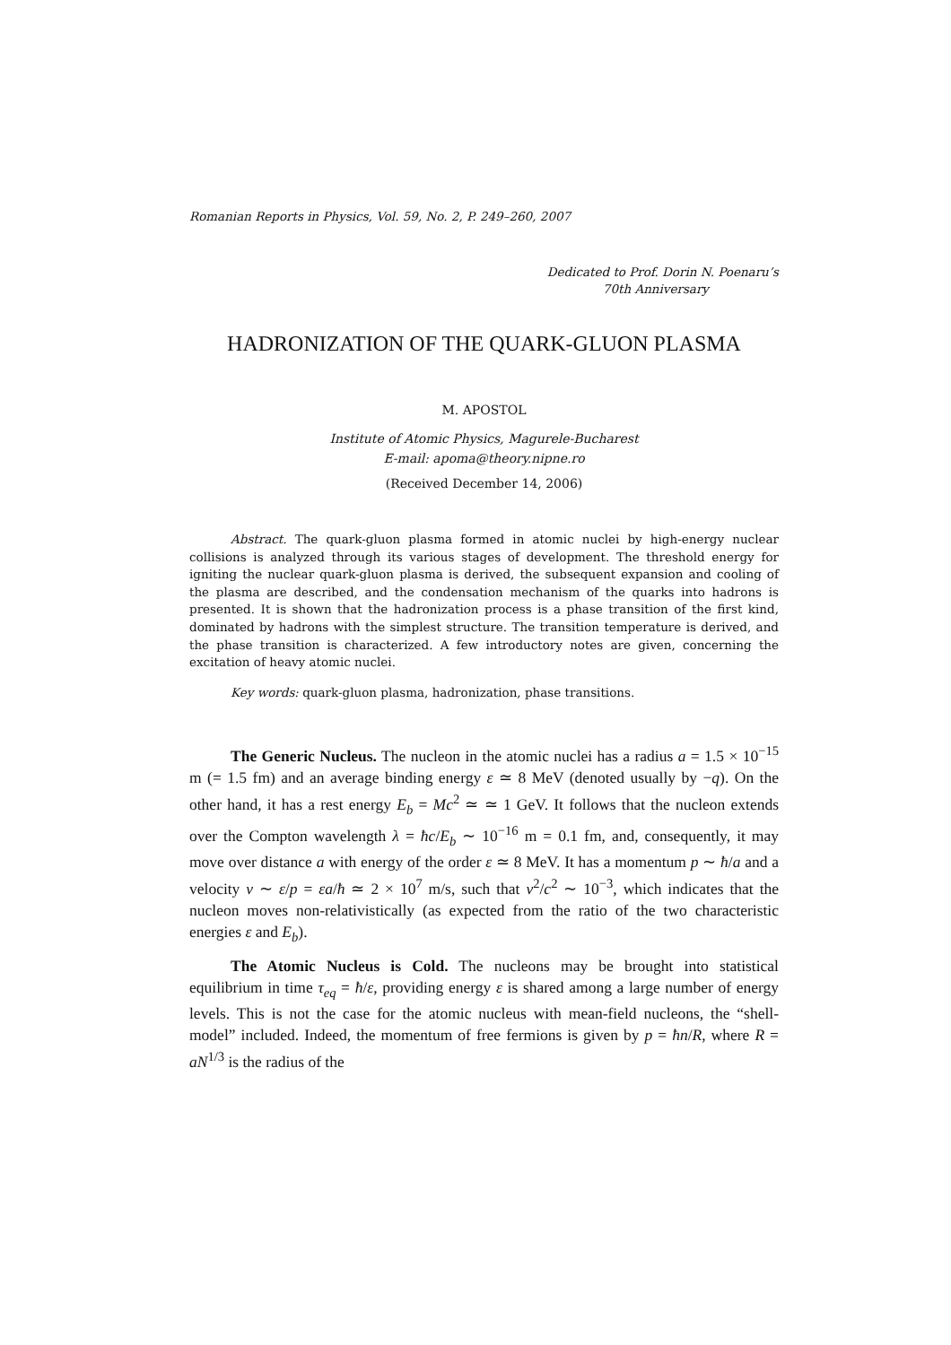Romanian Reports in Physics, Vol. 59, No. 2, P. 249–260, 2007
Dedicated to Prof. Dorin N. Poenaru’s
70th Anniversary
HADRONIZATION OF THE QUARK-GLUON PLASMA
M. APOSTOL
Institute of Atomic Physics, Magurele-Bucharest
E-mail: apoma@theory.nipne.ro
(Received December 14, 2006)
Abstract. The quark-gluon plasma formed in atomic nuclei by high-energy nuclear collisions is analyzed through its various stages of development. The threshold energy for igniting the nuclear quark-gluon plasma is derived, the subsequent expansion and cooling of the plasma are described, and the condensation mechanism of the quarks into hadrons is presented. It is shown that the hadronization process is a phase transition of the first kind, dominated by hadrons with the simplest structure. The transition temperature is derived, and the phase transition is characterized. A few introductory notes are given, concerning the excitation of heavy atomic nuclei.
Key words: quark-gluon plasma, hadronization, phase transitions.
The Generic Nucleus. The nucleon in the atomic nuclei has a radius a = 1.5 × 10<sup>−15</sup> m (= 1.5 fm) and an average binding energy ε ≃ 8 MeV (denoted usually by −q). On the other hand, it has a rest energy E<sub>b</sub> = Mc<sup>2</sup> ≃ ≃ 1 GeV. It follows that the nucleon extends over the Compton wavelength λ = ħc/E<sub>b</sub> ∼ 10<sup>−16</sup> m = 0.1 fm, and, consequently, it may move over distance a with energy of the order ε ≃ 8 MeV. It has a momentum p ∼ ħ/a and a velocity v ∼ ε/p = εa/ħ ≃ 2 × 10<sup>7</sup> m/s, such that v<sup>2</sup>/c<sup>2</sup> ∼ 10<sup>−3</sup>, which indicates that the nucleon moves non-relativistically (as expected from the ratio of the two characteristic energies ε and E<sub>b</sub>).
The Atomic Nucleus is Cold. The nucleons may be brought into statistical equilibrium in time τ<sub>eq</sub> = ħ/ε, providing energy ε is shared among a large number of energy levels. This is not the case for the atomic nucleus with mean-field nucleons, the “shell-model” included. Indeed, the momentum of free fermions is given by p = ħn/R, where R = aN<sup>1/3</sup> is the radius of the